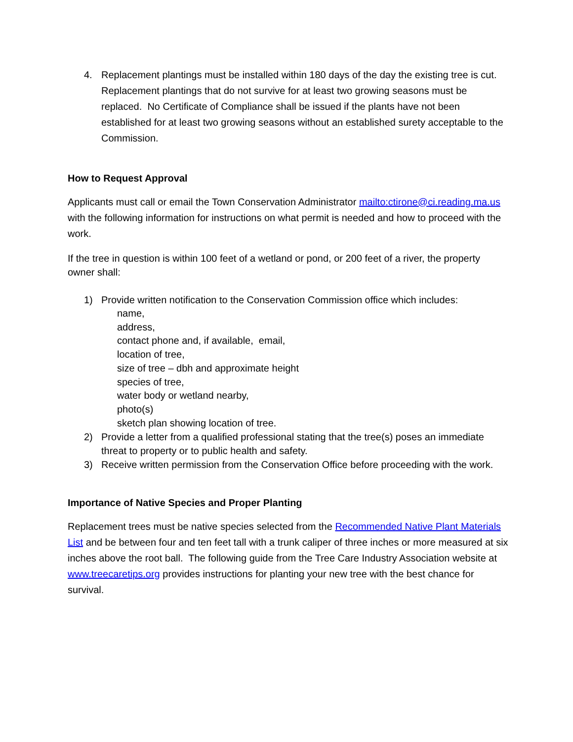4. Replacement plantings must be installed within 180 days of the day the existing tree is cut. Replacement plantings that do not survive for at least two growing seasons must be replaced. No Certificate of Compliance shall be issued if the plants have not been established for at least two growing seasons without an established surety acceptable to the Commission.
How to Request Approval
Applicants must call or email the Town Conservation Administrator mailto:ctirone@ci.reading.ma.us with the following information for instructions on what permit is needed and how to proceed with the work.
If the tree in question is within 100 feet of a wetland or pond, or 200 feet of a river, the property owner shall:
1) Provide written notification to the Conservation Commission office which includes:
name,
address,
contact phone and, if available, email,
location of tree,
size of tree – dbh and approximate height
species of tree,
water body or wetland nearby,
photo(s)
sketch plan showing location of tree.
2) Provide a letter from a qualified professional stating that the tree(s) poses an immediate threat to property or to public health and safety.
3) Receive written permission from the Conservation Office before proceeding with the work.
Importance of Native Species and Proper Planting
Replacement trees must be native species selected from the Recommended Native Plant Materials List and be between four and ten feet tall with a trunk caliper of three inches or more measured at six inches above the root ball. The following guide from the Tree Care Industry Association website at www.treecaretips.org provides instructions for planting your new tree with the best chance for survival.